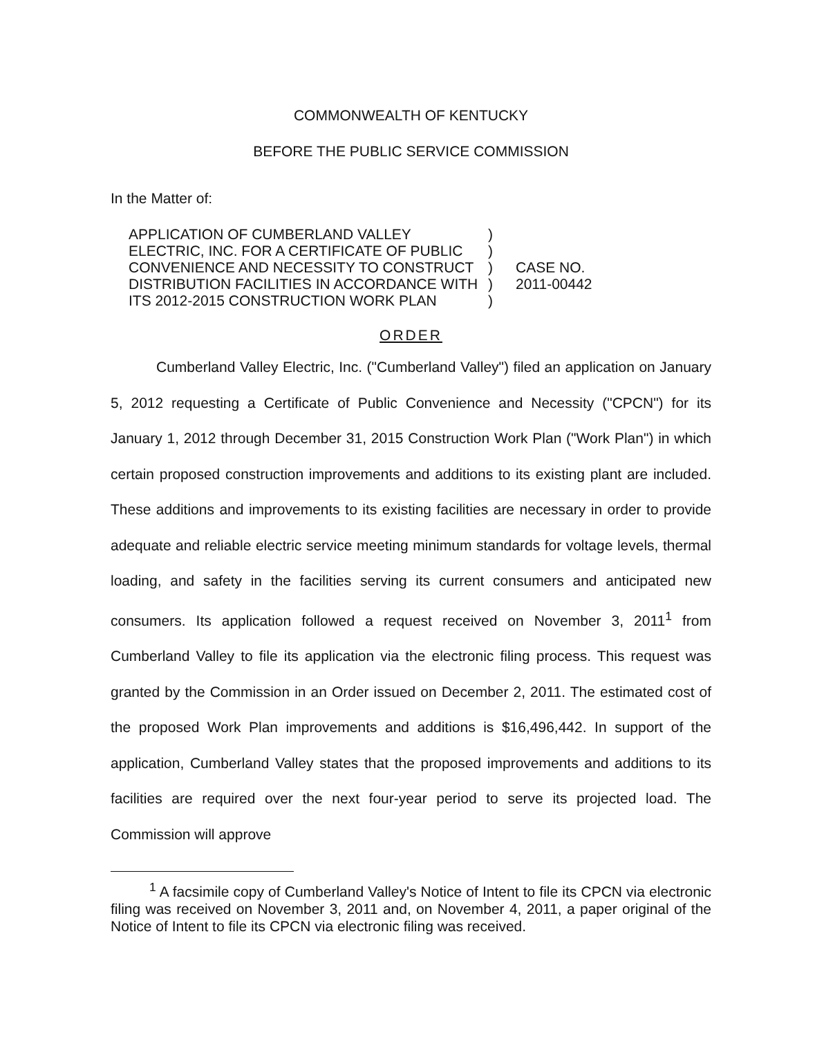COMMONWEALTH OF KENTUCKY
BEFORE THE PUBLIC SERVICE COMMISSION
In the Matter of:
APPLICATION OF CUMBERLAND VALLEY
ELECTRIC, INC. FOR A CERTIFICATE OF PUBLIC
CONVENIENCE AND NECESSITY TO CONSTRUCT
DISTRIBUTION FACILITIES IN ACCORDANCE WITH
ITS 2012-2015 CONSTRUCTION WORK PLAN
)
)
)
)
)
CASE NO.
2011-00442
ORDER
Cumberland Valley Electric, Inc. ("Cumberland Valley") filed an application on January 5, 2012 requesting a Certificate of Public Convenience and Necessity ("CPCN") for its January 1, 2012 through December 31, 2015 Construction Work Plan ("Work Plan") in which certain proposed construction improvements and additions to its existing plant are included. These additions and improvements to its existing facilities are necessary in order to provide adequate and reliable electric service meeting minimum standards for voltage levels, thermal loading, and safety in the facilities serving its current consumers and anticipated new consumers. Its application followed a request received on November 3, 2011<sup>1</sup> from Cumberland Valley to file its application via the electronic filing process. This request was granted by the Commission in an Order issued on December 2, 2011. The estimated cost of the proposed Work Plan improvements and additions is $16,496,442. In support of the application, Cumberland Valley states that the proposed improvements and additions to its facilities are required over the next four-year period to serve its projected load. The Commission will approve
<sup>1</sup> A facsimile copy of Cumberland Valley's Notice of Intent to file its CPCN via electronic filing was received on November 3, 2011 and, on November 4, 2011, a paper original of the Notice of Intent to file its CPCN via electronic filing was received.